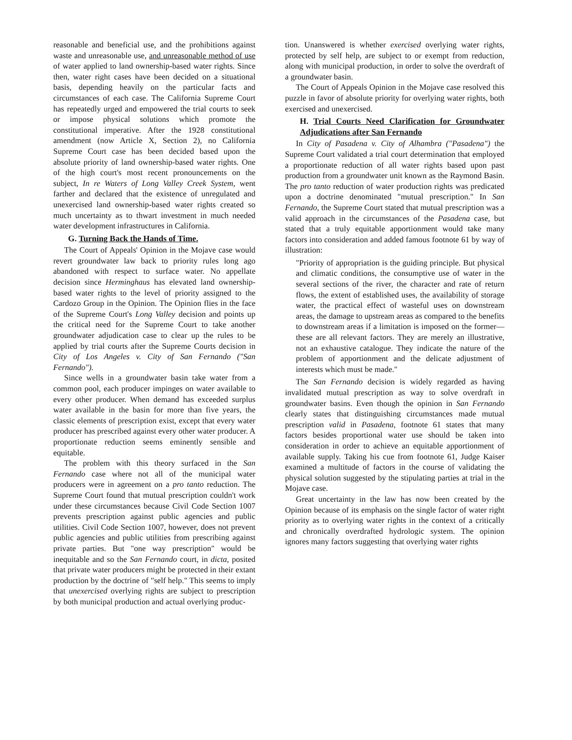reasonable and beneficial use, and the prohibitions against waste and unreasonable use, and unreasonable method of use of water applied to land ownership-based water rights. Since then, water right cases have been decided on a situational basis, depending heavily on the particular facts and circumstances of each case. The California Supreme Court has repeatedly urged and empowered the trial courts to seek or impose physical solutions which promote the constitutional imperative. After the 1928 constitutional amendment (now Article X, Section 2), no California Supreme Court case has been decided based upon the absolute priority of land ownership-based water rights. One of the high court's most recent pronouncements on the subject, In re Waters of Long Valley Creek System, went farther and declared that the existence of unregulated and unexercised land ownership-based water rights created so much uncertainty as to thwart investment in much needed water development infrastructures in California.
G. Turning Back the Hands of Time.
The Court of Appeals' Opinion in the Mojave case would revert groundwater law back to priority rules long ago abandoned with respect to surface water. No appellate decision since Herminghaus has elevated land ownership-based water rights to the level of priority assigned to the Cardozo Group in the Opinion. The Opinion flies in the face of the Supreme Court's Long Valley decision and points up the critical need for the Supreme Court to take another groundwater adjudication case to clear up the rules to be applied by trial courts after the Supreme Courts decision in City of Los Angeles v. City of San Fernando ("San Fernando").
Since wells in a groundwater basin take water from a common pool, each producer impinges on water available to every other producer. When demand has exceeded surplus water available in the basin for more than five years, the classic elements of prescription exist, except that every water producer has prescribed against every other water producer. A proportionate reduction seems eminently sensible and equitable.
The problem with this theory surfaced in the San Fernando case where not all of the municipal water producers were in agreement on a pro tanto reduction. The Supreme Court found that mutual prescription couldn't work under these circumstances because Civil Code Section 1007 prevents prescription against public agencies and public utilities. Civil Code Section 1007, however, does not prevent public agencies and public utilities from prescribing against private parties. But "one way prescription" would be inequitable and so the San Fernando court, in dicta, posited that private water producers might be protected in their extant production by the doctrine of "self help." This seems to imply that unexercised overlying rights are subject to prescription by both municipal production and actual overlying produc-
tion. Unanswered is whether exercised overlying water rights, protected by self help, are subject to or exempt from reduction, along with municipal production, in order to solve the overdraft of a groundwater basin.
The Court of Appeals Opinion in the Mojave case resolved this puzzle in favor of absolute priority for overlying water rights, both exercised and unexercised.
H. Trial Courts Need Clarification for Groundwater Adjudications after San Fernando
In City of Pasadena v. City of Alhambra ("Pasadena") the Supreme Court validated a trial court determination that employed a proportionate reduction of all water rights based upon past production from a groundwater unit known as the Raymond Basin. The pro tanto reduction of water production rights was predicated upon a doctrine denominated "mutual prescription." In San Fernando, the Supreme Court stated that mutual prescription was a valid approach in the circumstances of the Pasadena case, but stated that a truly equitable apportionment would take many factors into consideration and added famous footnote 61 by way of illustration:
"Priority of appropriation is the guiding principle. But physical and climatic conditions, the consumptive use of water in the several sections of the river, the character and rate of return flows, the extent of established uses, the availability of storage water, the practical effect of wasteful uses on downstream areas, the damage to upstream areas as compared to the benefits to downstream areas if a limitation is imposed on the former—these are all relevant factors. They are merely an illustrative, not an exhaustive catalogue. They indicate the nature of the problem of apportionment and the delicate adjustment of interests which must be made."
The San Fernando decision is widely regarded as having invalidated mutual prescription as way to solve overdraft in groundwater basins. Even though the opinion in San Fernando clearly states that distinguishing circumstances made mutual prescription valid in Pasadena, footnote 61 states that many factors besides proportional water use should be taken into consideration in order to achieve an equitable apportionment of available supply. Taking his cue from footnote 61, Judge Kaiser examined a multitude of factors in the course of validating the physical solution suggested by the stipulating parties at trial in the Mojave case.
Great uncertainty in the law has now been created by the Opinion because of its emphasis on the single factor of water right priority as to overlying water rights in the context of a critically and chronically overdrafted hydrologic system. The opinion ignores many factors suggesting that overlying water rights